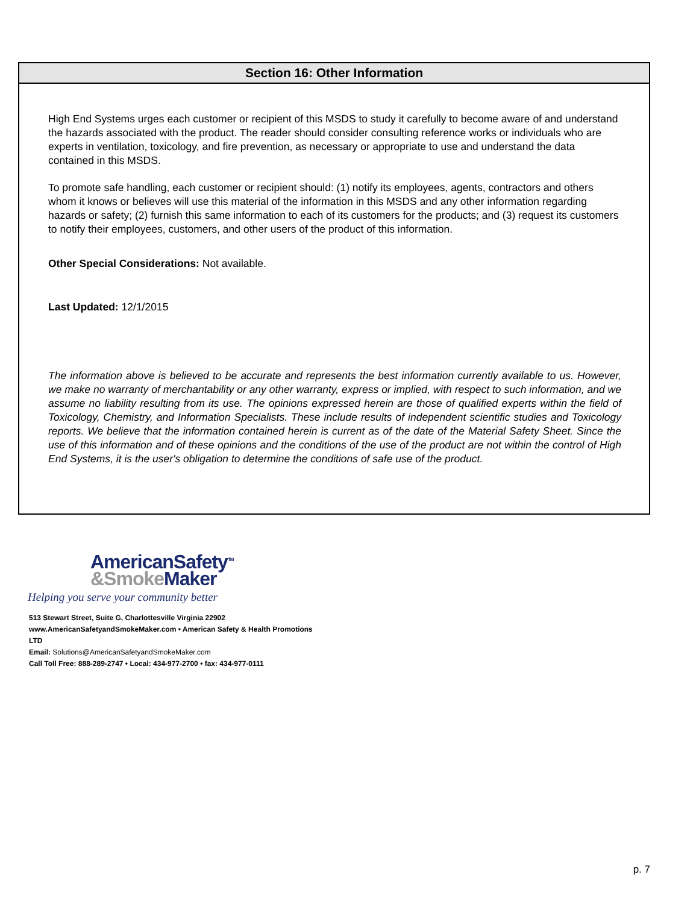Section 16: Other Information
High End Systems urges each customer or recipient of this MSDS to study it carefully to become aware of and understand the hazards associated with the product. The reader should consider consulting reference works or individuals who are experts in ventilation, toxicology, and fire prevention, as necessary or appropriate to use and understand the data contained in this MSDS.
To promote safe handling, each customer or recipient should: (1) notify its employees, agents, contractors and others whom it knows or believes will use this material of the information in this MSDS and any other information regarding hazards or safety; (2) furnish this same information to each of its customers for the products; and (3) request its customers to notify their employees, customers, and other users of the product of this information.
Other Special Considerations: Not available.
Last Updated: 12/1/2015
The information above is believed to be accurate and represents the best information currently available to us. However, we make no warranty of merchantability or any other warranty, express or implied, with respect to such information, and we assume no liability resulting from its use. The opinions expressed herein are those of qualified experts within the field of Toxicology, Chemistry, and Information Specialists. These include results of independent scientific studies and Toxicology reports. We believe that the information contained herein is current as of the date of the Material Safety Sheet. Since the use of this information and of these opinions and the conditions of the use of the product are not within the control of High End Systems, it is the user's obligation to determine the conditions of safe use of the product.
AmericanSafety<sup>TM</sup>
&Smoke Maker
Helping you serve your community better
513 Stewart Street, Suite G, Charlottesville Virginia 22902
www.AmericanSafetyandSmokeMaker.com • American Safety & Health Promotions LTD
Email: Solutions@AmericanSafetyandSmokeMaker.com
Call Toll Free: 888-289-2747 • Local: 434-977-2700 • fax: 434-977-0111
p. 7